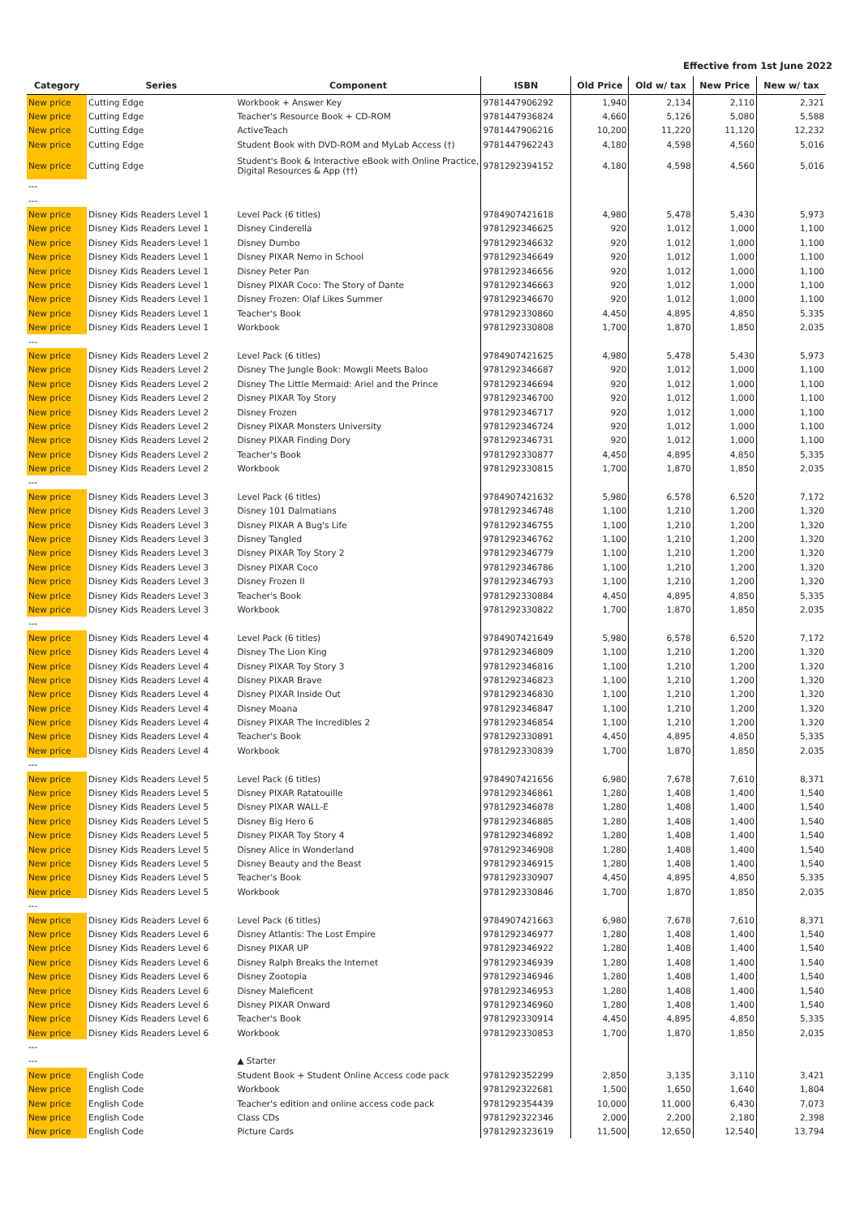Effective from 1st June 2022
| Category | Series | Component | ISBN | Old Price | Old w/ tax | New Price | New w/ tax |
| --- | --- | --- | --- | --- | --- | --- | --- |
| New price | Cutting Edge | Workbook + Answer Key | 9781447906292 | 1,940 | 2,134 | 2,110 | 2,321 |
| New price | Cutting Edge | Teacher's Resource Book + CD-ROM | 9781447936824 | 4,660 | 5,126 | 5,080 | 5,588 |
| New price | Cutting Edge | ActiveTeach | 9781447906216 | 10,200 | 11,220 | 11,120 | 12,232 |
| New price | Cutting Edge | Student Book with DVD-ROM and MyLab Access (†) | 9781447962243 | 4,180 | 4,598 | 4,560 | 5,016 |
| New price | Cutting Edge | Student's Book & Interactive eBook with Online Practice, Digital Resources & App (††) | 9781292394152 | 4,180 | 4,598 | 4,560 | 5,016 |
| --- | | | | | | | |
| --- | | | | | | | |
| New price | Disney Kids Readers Level 1 | Level Pack (6 titles) | 9784907421618 | 4,980 | 5,478 | 5,430 | 5,973 |
| New price | Disney Kids Readers Level 1 | Disney Cinderella | 9781292346625 | 920 | 1,012 | 1,000 | 1,100 |
| New price | Disney Kids Readers Level 1 | Disney Dumbo | 9781292346632 | 920 | 1,012 | 1,000 | 1,100 |
| New price | Disney Kids Readers Level 1 | Disney PIXAR Nemo in School | 9781292346649 | 920 | 1,012 | 1,000 | 1,100 |
| New price | Disney Kids Readers Level 1 | Disney Peter Pan | 9781292346656 | 920 | 1,012 | 1,000 | 1,100 |
| New price | Disney Kids Readers Level 1 | Disney PIXAR Coco: The Story of Dante | 9781292346663 | 920 | 1,012 | 1,000 | 1,100 |
| New price | Disney Kids Readers Level 1 | Disney Frozen: Olaf Likes Summer | 9781292346670 | 920 | 1,012 | 1,000 | 1,100 |
| New price | Disney Kids Readers Level 1 | Teacher's Book | 9781292330860 | 4,450 | 4,895 | 4,850 | 5,335 |
| New price | Disney Kids Readers Level 1 | Workbook | 9781292330808 | 1,700 | 1,870 | 1,850 | 2,035 |
| --- | | | | | | | |
| New price | Disney Kids Readers Level 2 | Level Pack (6 titles) | 9784907421625 | 4,980 | 5,478 | 5,430 | 5,973 |
| New price | Disney Kids Readers Level 2 | Disney The Jungle Book: Mowgli Meets Baloo | 9781292346687 | 920 | 1,012 | 1,000 | 1,100 |
| New price | Disney Kids Readers Level 2 | Disney The Little Mermaid: Ariel and the Prince | 9781292346694 | 920 | 1,012 | 1,000 | 1,100 |
| New price | Disney Kids Readers Level 2 | Disney PIXAR Toy Story | 9781292346700 | 920 | 1,012 | 1,000 | 1,100 |
| New price | Disney Kids Readers Level 2 | Disney Frozen | 9781292346717 | 920 | 1,012 | 1,000 | 1,100 |
| New price | Disney Kids Readers Level 2 | Disney PIXAR Monsters University | 9781292346724 | 920 | 1,012 | 1,000 | 1,100 |
| New price | Disney Kids Readers Level 2 | Disney PIXAR Finding Dory | 9781292346731 | 920 | 1,012 | 1,000 | 1,100 |
| New price | Disney Kids Readers Level 2 | Teacher's Book | 9781292330877 | 4,450 | 4,895 | 4,850 | 5,335 |
| New price | Disney Kids Readers Level 2 | Workbook | 9781292330815 | 1,700 | 1,870 | 1,850 | 2,035 |
| --- | | | | | | | |
| New price | Disney Kids Readers Level 3 | Level Pack (6 titles) | 9784907421632 | 5,980 | 6,578 | 6,520 | 7,172 |
| New price | Disney Kids Readers Level 3 | Disney 101 Dalmatians | 9781292346748 | 1,100 | 1,210 | 1,200 | 1,320 |
| New price | Disney Kids Readers Level 3 | Disney PIXAR A Bug's Life | 9781292346755 | 1,100 | 1,210 | 1,200 | 1,320 |
| New price | Disney Kids Readers Level 3 | Disney Tangled | 9781292346762 | 1,100 | 1,210 | 1,200 | 1,320 |
| New price | Disney Kids Readers Level 3 | Disney PIXAR Toy Story 2 | 9781292346779 | 1,100 | 1,210 | 1,200 | 1,320 |
| New price | Disney Kids Readers Level 3 | Disney PIXAR Coco | 9781292346786 | 1,100 | 1,210 | 1,200 | 1,320 |
| New price | Disney Kids Readers Level 3 | Disney Frozen II | 9781292346793 | 1,100 | 1,210 | 1,200 | 1,320 |
| New price | Disney Kids Readers Level 3 | Teacher's Book | 9781292330884 | 4,450 | 4,895 | 4,850 | 5,335 |
| New price | Disney Kids Readers Level 3 | Workbook | 9781292330822 | 1,700 | 1,870 | 1,850 | 2,035 |
| --- | | | | | | | |
| New price | Disney Kids Readers Level 4 | Level Pack (6 titles) | 9784907421649 | 5,980 | 6,578 | 6,520 | 7,172 |
| New price | Disney Kids Readers Level 4 | Disney The Lion King | 9781292346809 | 1,100 | 1,210 | 1,200 | 1,320 |
| New price | Disney Kids Readers Level 4 | Disney PIXAR Toy Story 3 | 9781292346816 | 1,100 | 1,210 | 1,200 | 1,320 |
| New price | Disney Kids Readers Level 4 | Disney PIXAR Brave | 9781292346823 | 1,100 | 1,210 | 1,200 | 1,320 |
| New price | Disney Kids Readers Level 4 | Disney PIXAR Inside Out | 9781292346830 | 1,100 | 1,210 | 1,200 | 1,320 |
| New price | Disney Kids Readers Level 4 | Disney Moana | 9781292346847 | 1,100 | 1,210 | 1,200 | 1,320 |
| New price | Disney Kids Readers Level 4 | Disney PIXAR The Incredibles 2 | 9781292346854 | 1,100 | 1,210 | 1,200 | 1,320 |
| New price | Disney Kids Readers Level 4 | Teacher's Book | 9781292330891 | 4,450 | 4,895 | 4,850 | 5,335 |
| New price | Disney Kids Readers Level 4 | Workbook | 9781292330839 | 1,700 | 1,870 | 1,850 | 2,035 |
| --- | | | | | | | |
| New price | Disney Kids Readers Level 5 | Level Pack (6 titles) | 9784907421656 | 6,980 | 7,678 | 7,610 | 8,371 |
| New price | Disney Kids Readers Level 5 | Disney PIXAR Ratatouille | 9781292346861 | 1,280 | 1,408 | 1,400 | 1,540 |
| New price | Disney Kids Readers Level 5 | Disney PIXAR WALL-E | 9781292346878 | 1,280 | 1,408 | 1,400 | 1,540 |
| New price | Disney Kids Readers Level 5 | Disney Big Hero 6 | 9781292346885 | 1,280 | 1,408 | 1,400 | 1,540 |
| New price | Disney Kids Readers Level 5 | Disney PIXAR Toy Story 4 | 9781292346892 | 1,280 | 1,408 | 1,400 | 1,540 |
| New price | Disney Kids Readers Level 5 | Disney Alice in Wonderland | 9781292346908 | 1,280 | 1,408 | 1,400 | 1,540 |
| New price | Disney Kids Readers Level 5 | Disney Beauty and the Beast | 9781292346915 | 1,280 | 1,408 | 1,400 | 1,540 |
| New price | Disney Kids Readers Level 5 | Teacher's Book | 9781292330907 | 4,450 | 4,895 | 4,850 | 5,335 |
| New price | Disney Kids Readers Level 5 | Workbook | 9781292330846 | 1,700 | 1,870 | 1,850 | 2,035 |
| --- | | | | | | | |
| New price | Disney Kids Readers Level 6 | Level Pack (6 titles) | 9784907421663 | 6,980 | 7,678 | 7,610 | 8,371 |
| New price | Disney Kids Readers Level 6 | Disney Atlantis: The Lost Empire | 9781292346977 | 1,280 | 1,408 | 1,400 | 1,540 |
| New price | Disney Kids Readers Level 6 | Disney PIXAR UP | 9781292346922 | 1,280 | 1,408 | 1,400 | 1,540 |
| New price | Disney Kids Readers Level 6 | Disney Ralph Breaks the Internet | 9781292346939 | 1,280 | 1,408 | 1,400 | 1,540 |
| New price | Disney Kids Readers Level 6 | Disney Zootopia | 9781292346946 | 1,280 | 1,408 | 1,400 | 1,540 |
| New price | Disney Kids Readers Level 6 | Disney Maleficent | 9781292346953 | 1,280 | 1,408 | 1,400 | 1,540 |
| New price | Disney Kids Readers Level 6 | Disney PIXAR Onward | 9781292346960 | 1,280 | 1,408 | 1,400 | 1,540 |
| New price | Disney Kids Readers Level 6 | Teacher's Book | 9781292330914 | 4,450 | 4,895 | 4,850 | 5,335 |
| New price | Disney Kids Readers Level 6 | Workbook | 9781292330853 | 1,700 | 1,870 | 1,850 | 2,035 |
| --- | | | | | | | |
| --- | | ▲ Starter | | | | | |
| New price | English Code | Student Book + Student Online Access code pack | 9781292352299 | 2,850 | 3,135 | 3,110 | 3,421 |
| New price | English Code | Workbook | 9781292322681 | 1,500 | 1,650 | 1,640 | 1,804 |
| New price | English Code | Teacher's edition and online access code pack | 9781292354439 | 10,000 | 11,000 | 6,430 | 7,073 |
| New price | English Code | Class CDs | 9781292322346 | 2,000 | 2,200 | 2,180 | 2,398 |
| New price | English Code | Picture Cards | 9781292323619 | 11,500 | 12,650 | 12,540 | 13,794 |